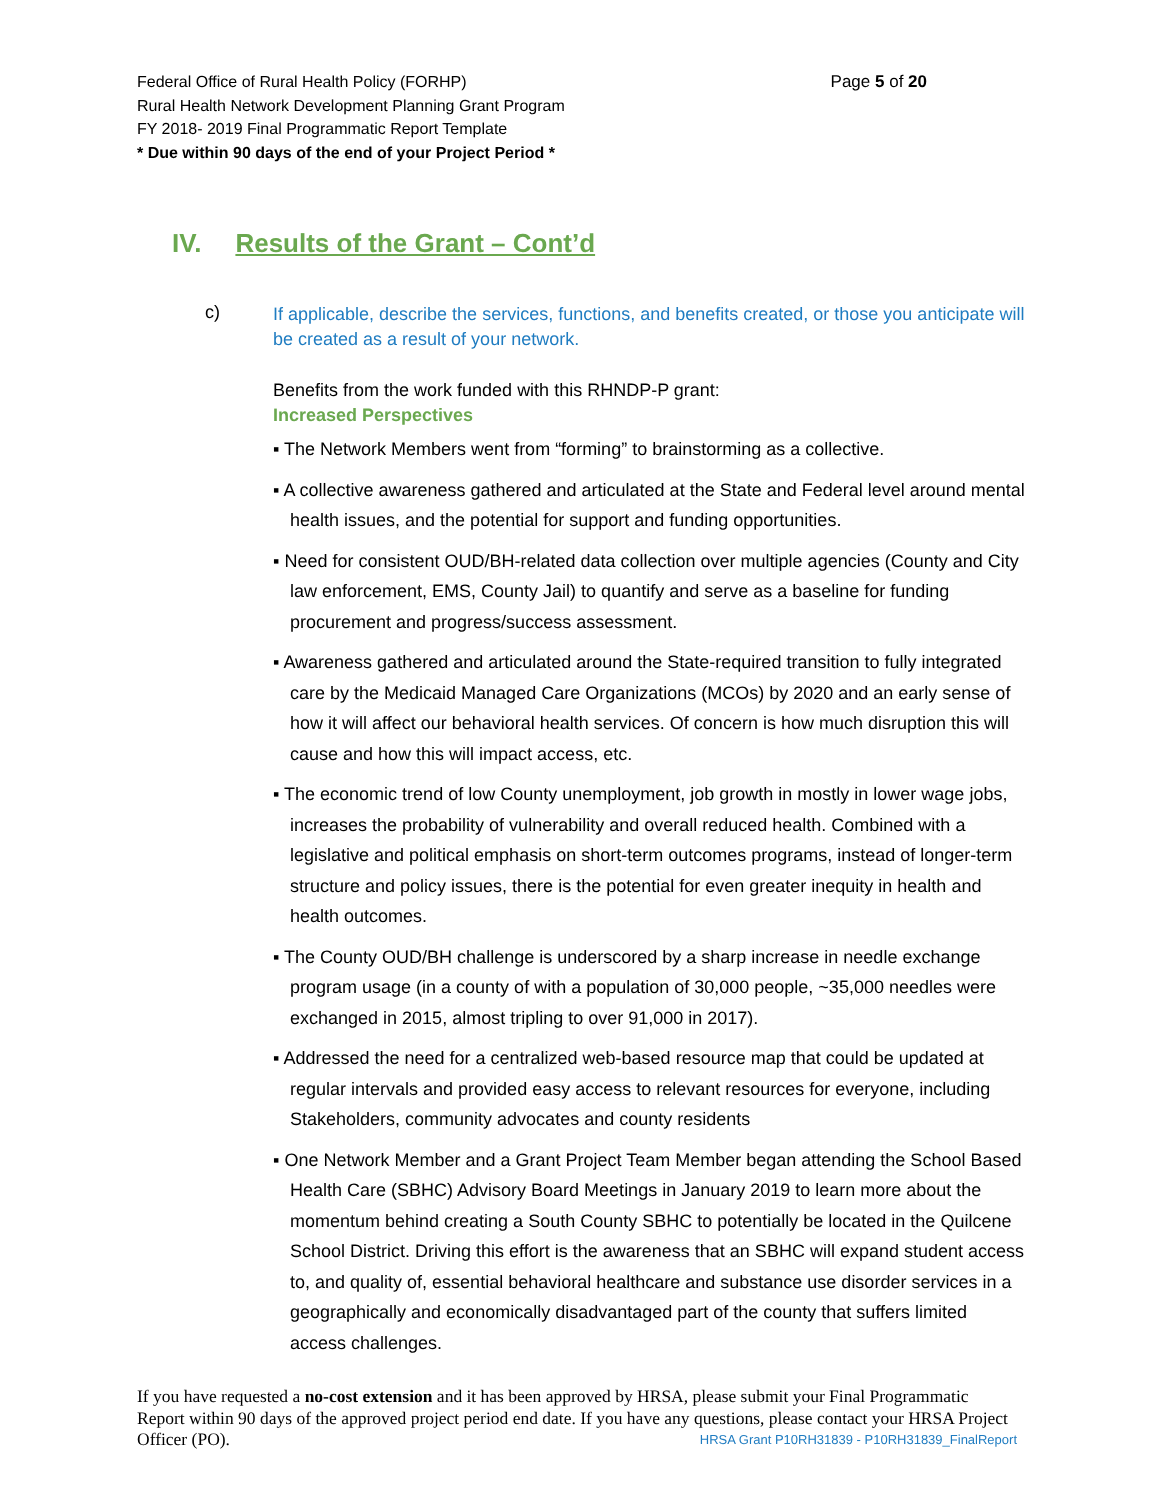Page 5 of 20 Federal Office of Rural Health Policy (FORHP)
Rural Health Network Development Planning Grant Program
FY 2018- 2019 Final Programmatic Report Template
* Due within 90 days of the end of your Project Period *
IV. Results of the Grant – Cont’d
c)
If applicable, describe the services, functions, and benefits created, or those you anticipate will be created as a result of your network.
Benefits from the work funded with this RHNDP-P grant:
Increased Perspectives
▪ The Network Members went from “forming” to brainstorming as a collective.
▪ A collective awareness gathered and articulated at the State and Federal level around mental health issues, and the potential for support and funding opportunities.
▪ Need for consistent OUD/BH-related data collection over multiple agencies (County and City law enforcement, EMS, County Jail) to quantify and serve as a baseline for funding procurement and progress/success assessment.
▪ Awareness gathered and articulated around the State-required transition to fully integrated care by the Medicaid Managed Care Organizations (MCOs) by 2020 and an early sense of how it will affect our behavioral health services. Of concern is how much disruption this will cause and how this will impact access, etc.
▪ The economic trend of low County unemployment, job growth in mostly in lower wage jobs, increases the probability of vulnerability and overall reduced health. Combined with a legislative and political emphasis on short-term outcomes programs, instead of longer-term structure and policy issues, there is the potential for even greater inequity in health and health outcomes.
▪ The County OUD/BH challenge is underscored by a sharp increase in needle exchange program usage (in a county of with a population of 30,000 people, ~35,000 needles were exchanged in 2015, almost tripling to over 91,000 in 2017).
▪ Addressed the need for a centralized web-based resource map that could be updated at regular intervals and provided easy access to relevant resources for everyone, including Stakeholders, community advocates and county residents
▪ One Network Member and a Grant Project Team Member began attending the School Based Health Care (SBHC) Advisory Board Meetings in January 2019 to learn more about the momentum behind creating a South County SBHC to potentially be located in the Quilcene School District. Driving this effort is the awareness that an SBHC will expand student access to, and quality of, essential behavioral healthcare and substance use disorder services in a geographically and economically disadvantaged part of the county that suffers limited access challenges.
If you have requested a no-cost extension and it has been approved by HRSA, please submit your Final Programmatic Report within 90 days of the approved project period end date. If you have any questions, please contact your HRSA Project Officer (PO). HRSA Grant P10RH31839 - P10RH31839_FinalReport